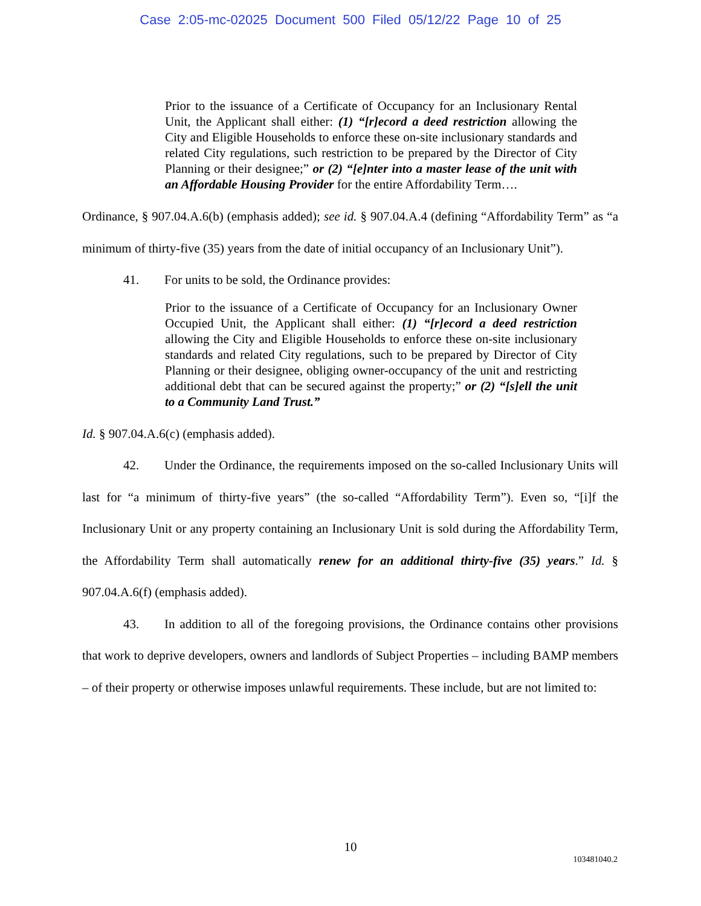Case 2:05-mc-02025 Document 500 Filed 05/12/22 Page 10 of 25
Prior to the issuance of a Certificate of Occupancy for an Inclusionary Rental Unit, the Applicant shall either: (1) “[r]ecord a deed restriction allowing the City and Eligible Households to enforce these on-site inclusionary standards and related City regulations, such restriction to be prepared by the Director of City Planning or their designee;” or (2) “[e]nter into a master lease of the unit with an Affordable Housing Provider for the entire Affordability Term….
Ordinance, § 907.04.A.6(b) (emphasis added); see id. § 907.04.A.4 (defining “Affordability Term” as “a minimum of thirty-five (35) years from the date of initial occupancy of an Inclusionary Unit”).
41. For units to be sold, the Ordinance provides:
Prior to the issuance of a Certificate of Occupancy for an Inclusionary Owner Occupied Unit, the Applicant shall either: (1) “[r]ecord a deed restriction allowing the City and Eligible Households to enforce these on-site inclusionary standards and related City regulations, such to be prepared by Director of City Planning or their designee, obliging owner-occupancy of the unit and restricting additional debt that can be secured against the property;” or (2) “[s]ell the unit to a Community Land Trust.”
Id. § 907.04.A.6(c) (emphasis added).
42. Under the Ordinance, the requirements imposed on the so-called Inclusionary Units will last for “a minimum of thirty-five years” (the so-called “Affordability Term”). Even so, “[i]f the Inclusionary Unit or any property containing an Inclusionary Unit is sold during the Affordability Term, the Affordability Term shall automatically renew for an additional thirty-five (35) years.” Id. § 907.04.A.6(f) (emphasis added).
43. In addition to all of the foregoing provisions, the Ordinance contains other provisions that work to deprive developers, owners and landlords of Subject Properties – including BAMP members – of their property or otherwise imposes unlawful requirements. These include, but are not limited to:
10
103481040.2